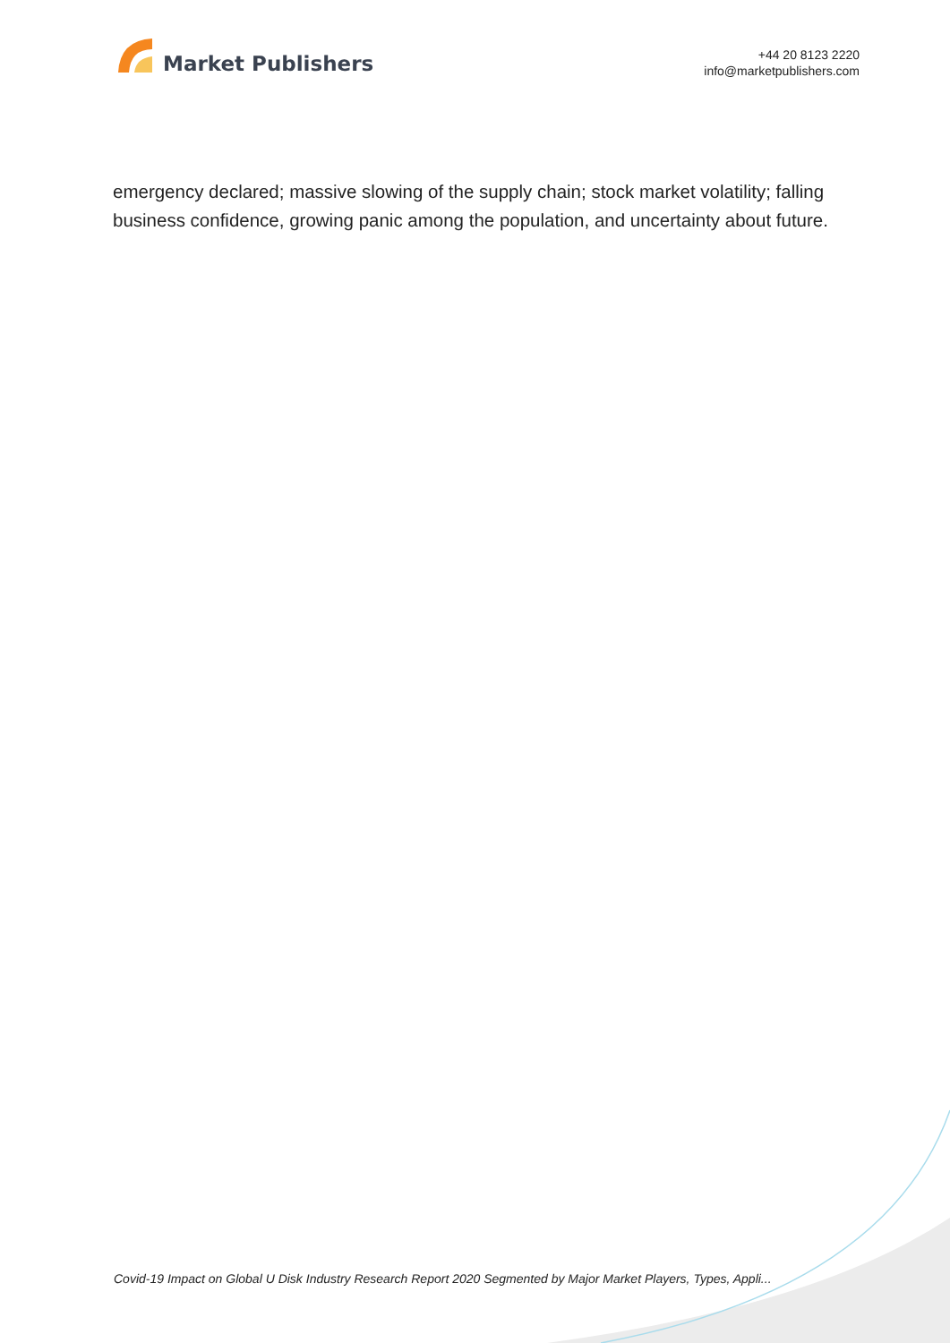Market Publishers
+44 20 8123 2220
info@marketpublishers.com
emergency declared; massive slowing of the supply chain; stock market volatility; falling business confidence, growing panic among the population, and uncertainty about future.
Covid-19 Impact on Global U Disk Industry Research Report 2020 Segmented by Major Market Players, Types, Appli...